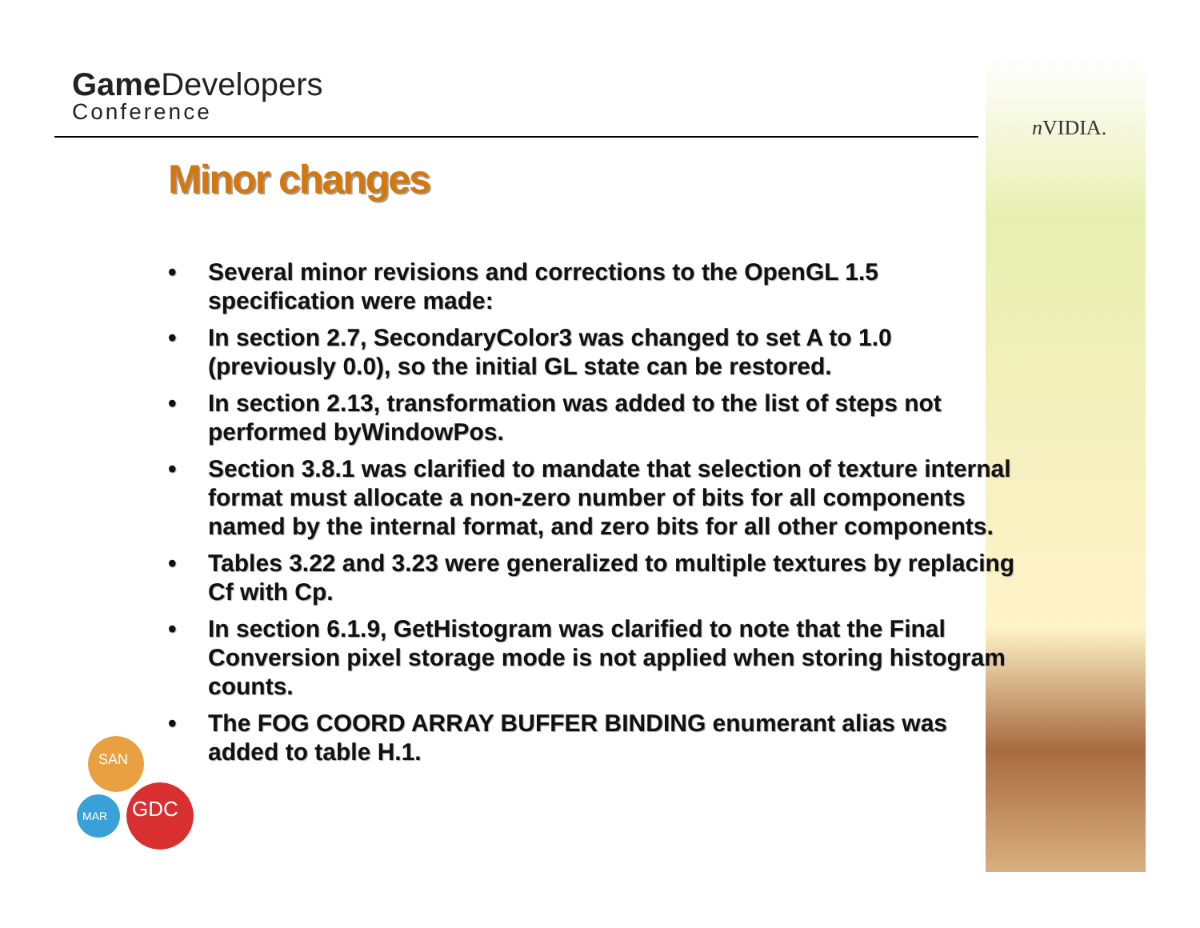Game Developers
Conference
n VIDIA.
Minor changes
• Several minor revisions and corrections to the OpenGL 1.5 specification were made:
• In section 2.7, SecondaryColor3 was changed to set A to 1.0 (previously 0.0), so the initial GL state can be restored.
• In section 2.13, transformation was added to the list of steps not performed byWindowPos.
• Section 3.8.1 was clarified to mandate that selection of texture internal format must allocate a non-zero number of bits for all components named by the internal format, and zero bits for all other components.
• Tables 3.22 and 3.23 were generalized to multiple textures by replacing Cf with Cp.
• In section 6.1.9, GetHistogram was clarified to note that the Final Conversion pixel storage mode is not applied when storing histogram counts.
• The FOG COORD ARRAY BUFFER BINDING enumerant alias was added to table H.1.
SAN
MAR
GDC